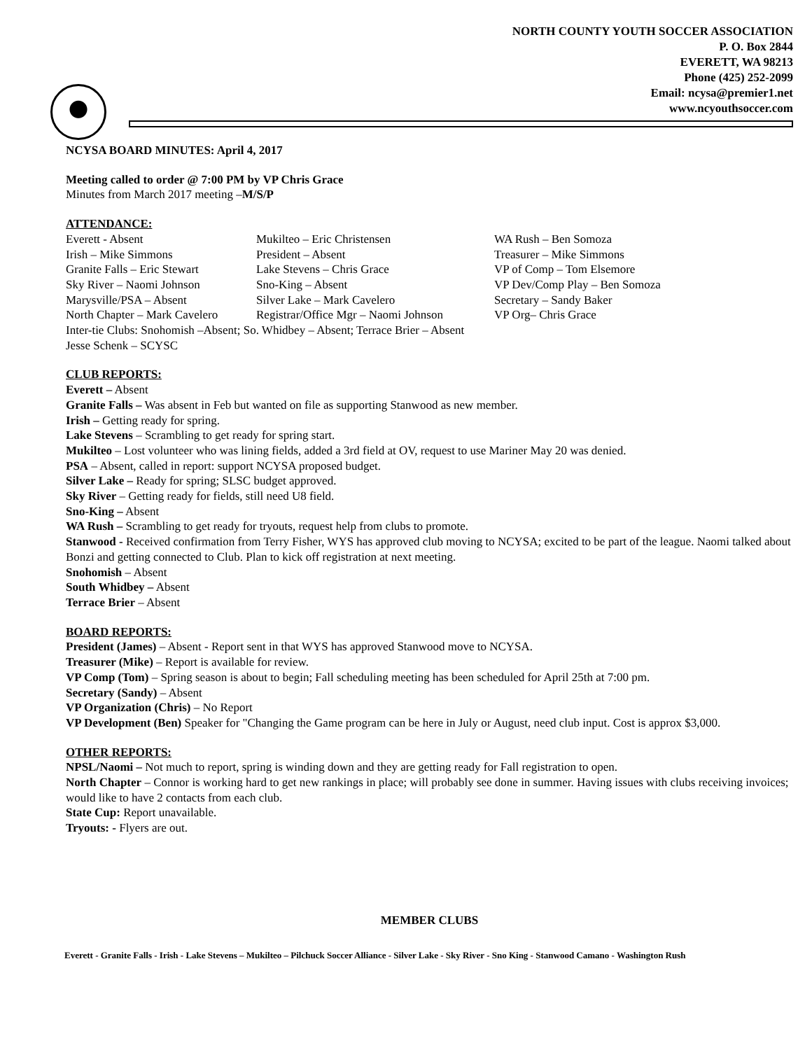NORTH COUNTY YOUTH SOCCER ASSOCIATION
P. O. Box 2844
EVERETT, WA 98213
Phone (425) 252-2099
Email: ncysa@premier1.net
www.ncyouthsoccer.com
NCYSA BOARD MINUTES: April 4, 2017
Meeting called to order @ 7:00 PM by VP Chris Grace
Minutes from March 2017 meeting –M/S/P
ATTENDANCE:
Everett - Absent
Mukilteo – Eric Christensen
WA Rush – Ben Somoza
Irish – Mike Simmons
President – Absent
Treasurer – Mike Simmons
Granite Falls – Eric Stewart
Lake Stevens – Chris Grace
VP of Comp – Tom Elsemore
Sky River – Naomi Johnson
Sno-King – Absent
VP Dev/Comp Play – Ben Somoza
Marysville/PSA – Absent
Silver Lake – Mark Cavelero
Secretary – Sandy Baker
North Chapter – Mark Cavelero
Registrar/Office Mgr – Naomi Johnson
VP Org– Chris Grace
Inter-tie Clubs: Snohomish –Absent; So. Whidbey – Absent; Terrace Brier – Absent
Jesse Schenk – SCYSC
CLUB REPORTS:
Everett – Absent
Granite Falls – Was absent in Feb but wanted on file as supporting Stanwood as new member.
Irish – Getting ready for spring.
Lake Stevens – Scrambling to get ready for spring start.
Mukilteo – Lost volunteer who was lining fields, added a 3rd field at OV, request to use Mariner May 20 was denied.
PSA – Absent, called in report: support NCYSA proposed budget.
Silver Lake – Ready for spring; SLSC budget approved.
Sky River – Getting ready for fields, still need U8 field.
Sno-King – Absent
WA Rush – Scrambling to get ready for tryouts, request help from clubs to promote.
Stanwood - Received confirmation from Terry Fisher, WYS has approved club moving to NCYSA; excited to be part of the league. Naomi talked about Bonzi and getting connected to Club. Plan to kick off registration at next meeting.
Snohomish – Absent
South Whidbey – Absent
Terrace Brier – Absent
BOARD REPORTS:
President (James) – Absent - Report sent in that WYS has approved Stanwood move to NCYSA.
Treasurer (Mike) – Report is available for review.
VP Comp (Tom) – Spring season is about to begin; Fall scheduling meeting has been scheduled for April 25th at 7:00 pm.
Secretary (Sandy) – Absent
VP Organization (Chris) – No Report
VP Development (Ben) Speaker for "Changing the Game program can be here in July or August, need club input. Cost is approx $3,000.
OTHER REPORTS:
NPSL/Naomi – Not much to report, spring is winding down and they are getting ready for Fall registration to open.
North Chapter – Connor is working hard to get new rankings in place; will probably see done in summer. Having issues with clubs receiving invoices; would like to have 2 contacts from each club.
State Cup: Report unavailable.
Tryouts: - Flyers are out.
MEMBER CLUBS
Everett - Granite Falls - Irish - Lake Stevens – Mukilteo – Pilchuck Soccer Alliance - Silver Lake - Sky River - Sno King - Stanwood Camano - Washington Rush